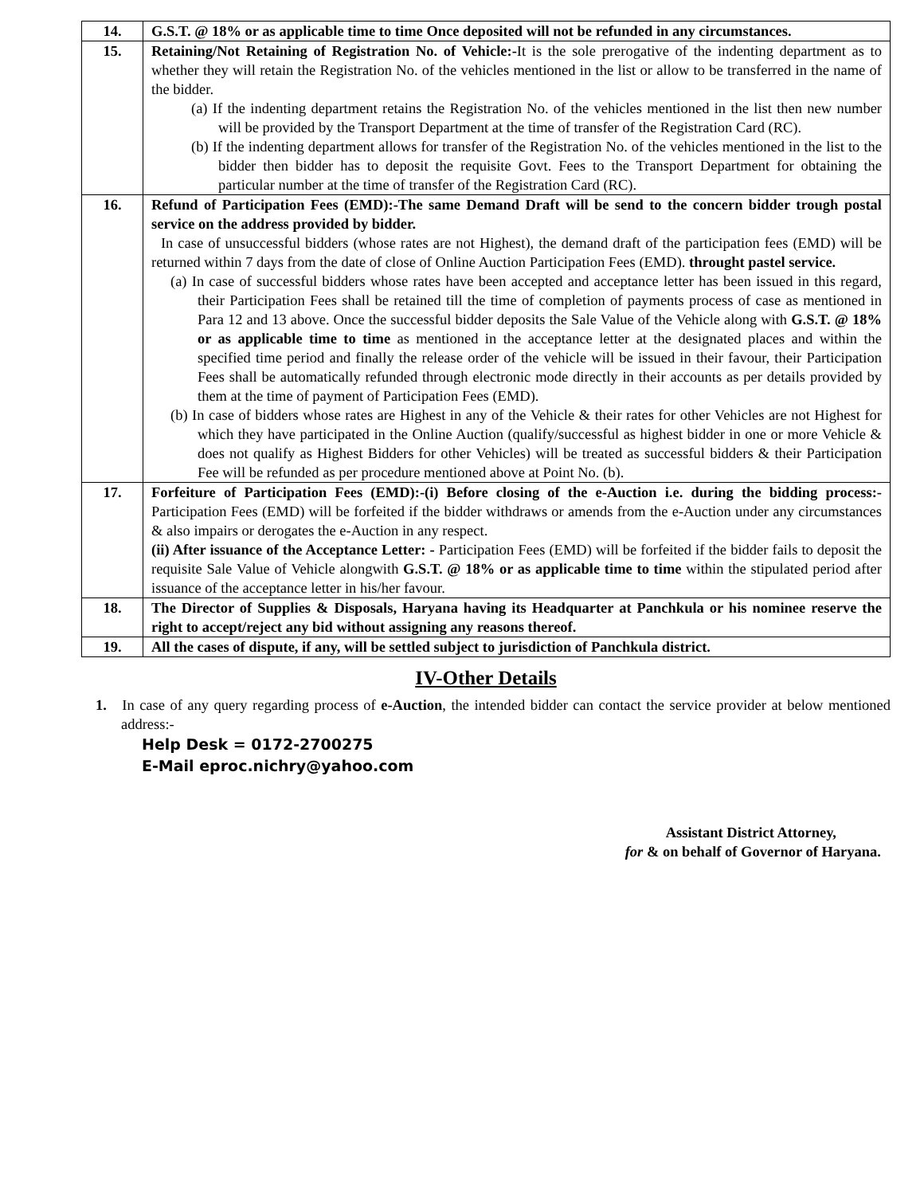| 14. | G.S.T. @ 18% or as applicable time to time Once deposited will not be refunded in any circumstances. |
| 15. | Retaining/Not Retaining of Registration No. of Vehicle:- It is the sole prerogative of the indenting department as to whether they will retain the Registration No. of the vehicles mentioned in the list or allow to be transferred in the name of the bidder. (a) If the indenting department retains the Registration No. of the vehicles mentioned in the list then new number will be provided by the Transport Department at the time of transfer of the Registration Card (RC). (b) If the indenting department allows for transfer of the Registration No. of the vehicles mentioned in the list to the bidder then bidder has to deposit the requisite Govt. Fees to the Transport Department for obtaining the particular number at the time of transfer of the Registration Card (RC). |
| 16. | Refund of Participation Fees (EMD):-The same Demand Draft will be send to the concern bidder trough postal service on the address provided by bidder. In case of unsuccessful bidders (whose rates are not Highest), the demand draft of the participation fees (EMD) will be returned within 7 days from the date of close of Online Auction Participation Fees (EMD). throught pastel service. (a) In case of successful bidders whose rates have been accepted and acceptance letter has been issued in this regard, their Participation Fees shall be retained till the time of completion of payments process of case as mentioned in Para 12 and 13 above. Once the successful bidder deposits the Sale Value of the Vehicle along with G.S.T. @ 18% or as applicable time to time as mentioned in the acceptance letter at the designated places and within the specified time period and finally the release order of the vehicle will be issued in their favour, their Participation Fees shall be automatically refunded through electronic mode directly in their accounts as per details provided by them at the time of payment of Participation Fees (EMD). (b) In case of bidders whose rates are Highest in any of the Vehicle & their rates for other Vehicles are not Highest for which they have participated in the Online Auction (qualify/successful as highest bidder in one or more Vehicle & does not qualify as Highest Bidders for other Vehicles) will be treated as successful bidders & their Participation Fee will be refunded as per procedure mentioned above at Point No. (b). |
| 17. | Forfeiture of Participation Fees (EMD):-(i) Before closing of the e-Auction i.e. during the bidding process:- Participation Fees (EMD) will be forfeited if the bidder withdraws or amends from the e-Auction under any circumstances & also impairs or derogates the e-Auction in any respect. (ii) After issuance of the Acceptance Letter: - Participation Fees (EMD) will be forfeited if the bidder fails to deposit the requisite Sale Value of Vehicle alongwith G.S.T. @ 18% or as applicable time to time within the stipulated period after issuance of the acceptance letter in his/her favour. |
| 18. | The Director of Supplies & Disposals, Haryana having its Headquarter at Panchkula or his nominee reserve the right to accept/reject any bid without assigning any reasons thereof. |
| 19. | All the cases of dispute, if any, will be settled subject to jurisdiction of Panchkula district. |
IV-Other Details
1. In case of any query regarding process of e-Auction, the intended bidder can contact the service provider at below mentioned address:-
Help Desk = 0172-2700275
E-Mail eproc.nichry@yahoo.com
Assistant District Attorney,
for & on behalf of Governor of Haryana.